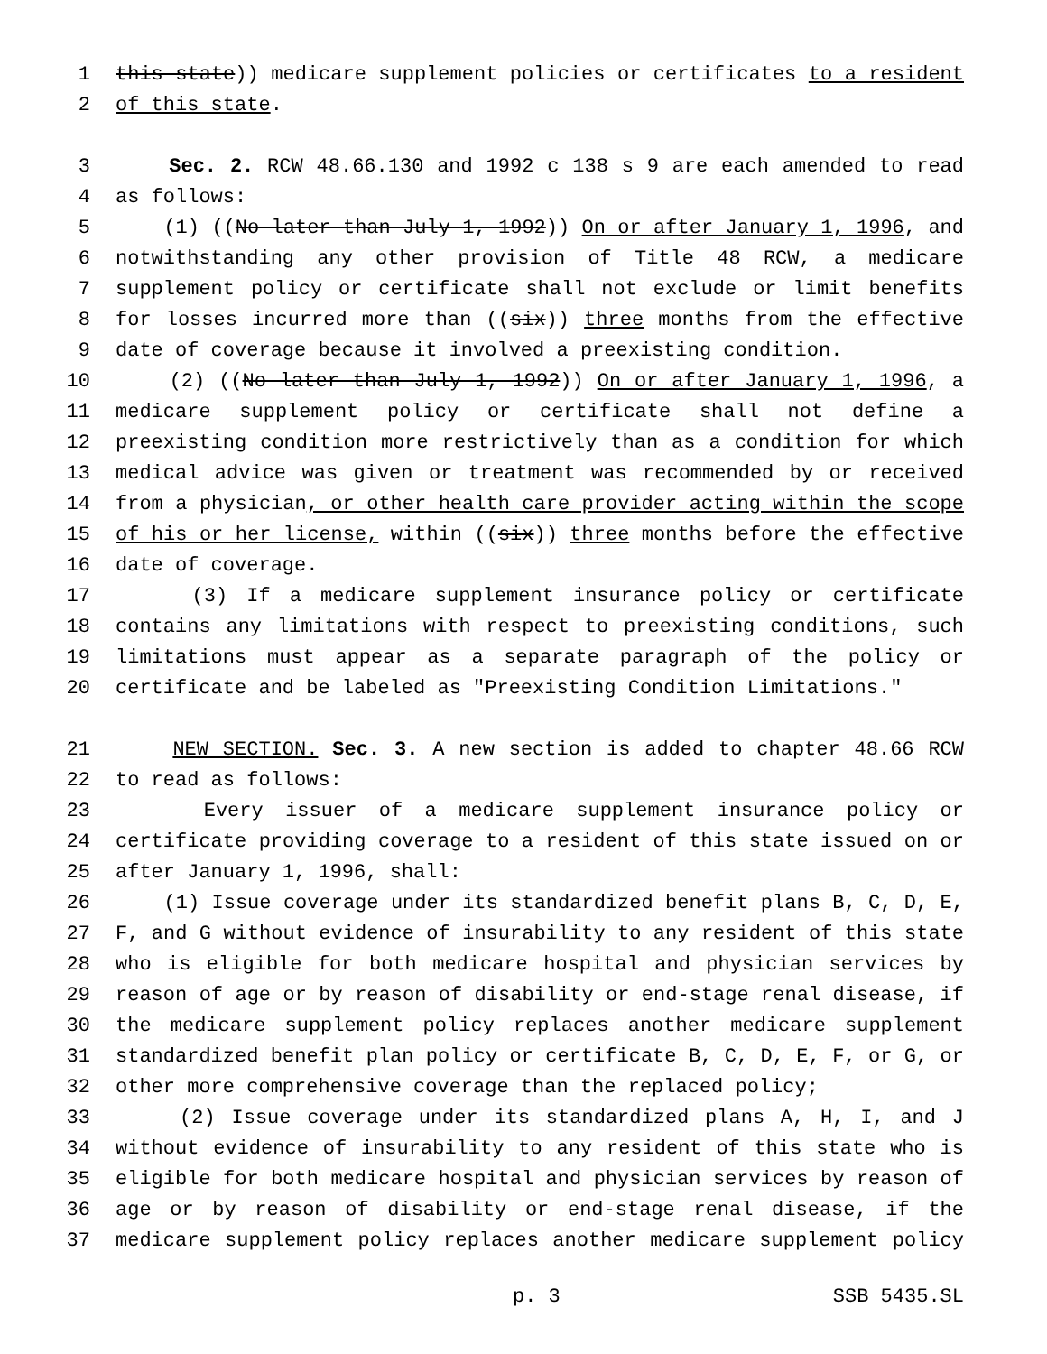1 this state)) medicare supplement policies or certificates to a resident
2 of this state.
3 Sec. 2. RCW 48.66.130 and 1992 c 138 s 9 are each amended to read
4 as follows:
5 (1) ((No later than July 1, 1992)) On or after January 1, 1996, and
6 notwithstanding any other provision of Title 48 RCW, a medicare
7 supplement policy or certificate shall not exclude or limit benefits
8 for losses incurred more than ((six)) three months from the effective
9 date of coverage because it involved a preexisting condition.
10 (2) ((No later than July 1, 1992)) On or after January 1, 1996, a
11 medicare supplement policy or certificate shall not define a
12 preexisting condition more restrictively than as a condition for which
13 medical advice was given or treatment was recommended by or received
14 from a physician, or other health care provider acting within the scope
15 of his or her license, within ((six)) three months before the effective
16 date of coverage.
17 (3) If a medicare supplement insurance policy or certificate
18 contains any limitations with respect to preexisting conditions, such
19 limitations must appear as a separate paragraph of the policy or
20 certificate and be labeled as "Preexisting Condition Limitations."
21 NEW SECTION. Sec. 3. A new section is added to chapter 48.66 RCW
22 to read as follows:
23 Every issuer of a medicare supplement insurance policy or
24 certificate providing coverage to a resident of this state issued on or
25 after January 1, 1996, shall:
26 (1) Issue coverage under its standardized benefit plans B, C, D, E,
27 F, and G without evidence of insurability to any resident of this state
28 who is eligible for both medicare hospital and physician services by
29 reason of age or by reason of disability or end-stage renal disease, if
30 the medicare supplement policy replaces another medicare supplement
31 standardized benefit plan policy or certificate B, C, D, E, F, or G, or
32 other more comprehensive coverage than the replaced policy;
33 (2) Issue coverage under its standardized plans A, H, I, and J
34 without evidence of insurability to any resident of this state who is
35 eligible for both medicare hospital and physician services by reason of
36 age or by reason of disability or end-stage renal disease, if the
37 medicare supplement policy replaces another medicare supplement policy
p. 3 SSB 5435.SL